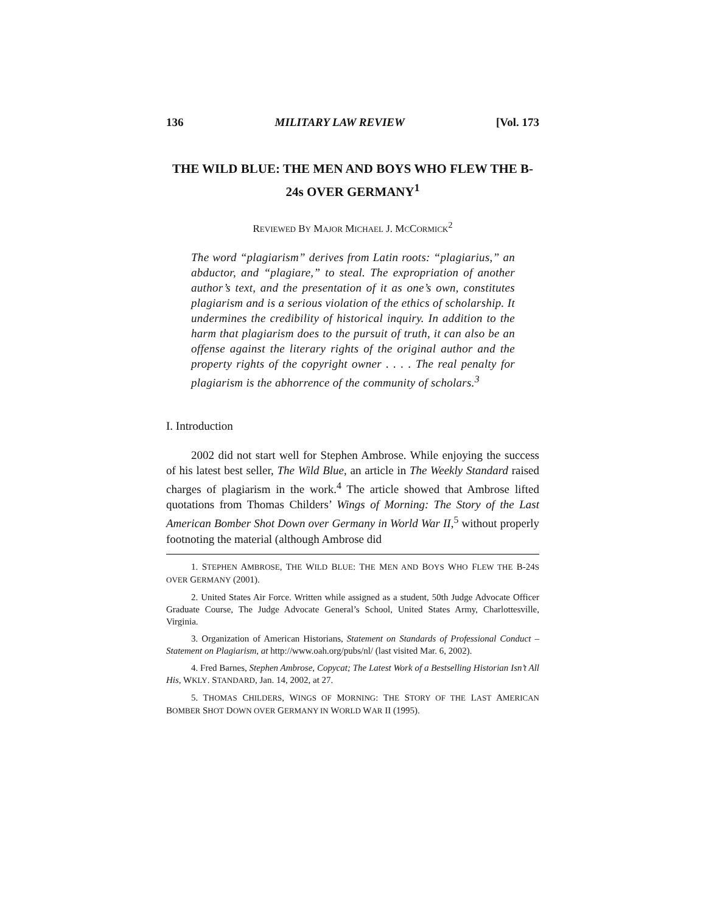136 MILITARY LAW REVIEW [Vol. 173
THE WILD BLUE: THE MEN AND BOYS WHO FLEW THE B-24s OVER GERMANY<sup>1</sup>
REVIEWED BY MAJOR MICHAEL J. MCCORMICK<sup>2</sup>
The word “plagiarism” derives from Latin roots: “plagiarius,” an abductor, and “plagiare,” to steal. The expropriation of another author’s text, and the presentation of it as one’s own, constitutes plagiarism and is a serious violation of the ethics of scholarship. It undermines the credibility of historical inquiry. In addition to the harm that plagiarism does to the pursuit of truth, it can also be an offense against the literary rights of the original author and the property rights of the copyright owner . . . . The real penalty for plagiarism is the abhorrence of the community of scholars.<sup>3</sup>
I. Introduction
2002 did not start well for Stephen Ambrose. While enjoying the success of his latest best seller, The Wild Blue, an article in The Weekly Standard raised charges of plagiarism in the work.<sup>4</sup> The article showed that Ambrose lifted quotations from Thomas Childers’ Wings of Morning: The Story of the Last American Bomber Shot Down over Germany in World War II,<sup>5</sup> without properly footnoting the material (although Ambrose did
1. STEPHEN AMBROSE, THE WILD BLUE: THE MEN AND BOYS WHO FLEW THE B-24S OVER GERMANY (2001).
2. United States Air Force. Written while assigned as a student, 50th Judge Advocate Officer Graduate Course, The Judge Advocate General’s School, United States Army, Charlottesville, Virginia.
3. Organization of American Historians, Statement on Standards of Professional Conduct – Statement on Plagiarism, at http://www.oah.org/pubs/nl/ (last visited Mar. 6, 2002).
4. Fred Barnes, Stephen Ambrose, Copycat; The Latest Work of a Bestselling Historian Isn’t All His, WKLY. STANDARD, Jan. 14, 2002, at 27.
5. THOMAS CHILDERS, WINGS OF MORNING: THE STORY OF THE LAST AMERICAN BOMBER SHOT DOWN OVER GERMANY IN WORLD WAR II (1995).